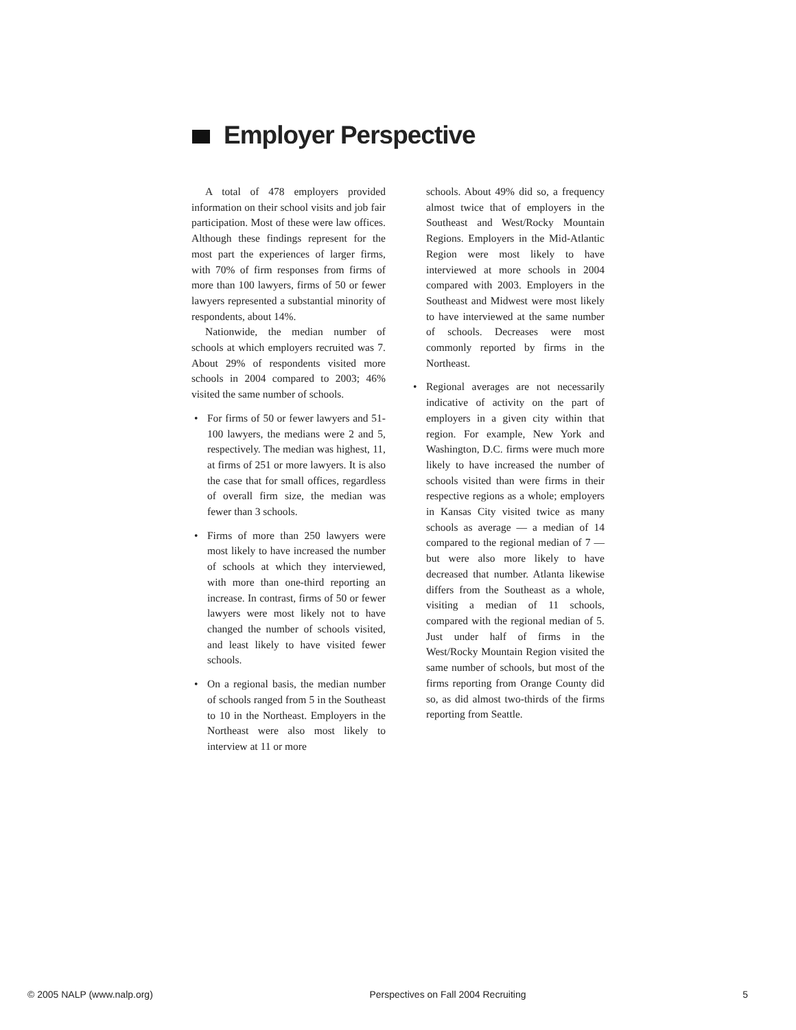Employer Perspective
A total of 478 employers provided information on their school visits and job fair participation. Most of these were law offices. Although these findings represent for the most part the experiences of larger firms, with 70% of firm responses from firms of more than 100 lawyers, firms of 50 or fewer lawyers represented a substantial minority of respondents, about 14%.
Nationwide, the median number of schools at which employers recruited was 7. About 29% of respondents visited more schools in 2004 compared to 2003; 46% visited the same number of schools.
• For firms of 50 or fewer lawyers and 51-100 lawyers, the medians were 2 and 5, respectively. The median was highest, 11, at firms of 251 or more lawyers. It is also the case that for small offices, regardless of overall firm size, the median was fewer than 3 schools.
• Firms of more than 250 lawyers were most likely to have increased the number of schools at which they interviewed, with more than one-third reporting an increase. In contrast, firms of 50 or fewer lawyers were most likely not to have changed the number of schools visited, and least likely to have visited fewer schools.
• On a regional basis, the median number of schools ranged from 5 in the Southeast to 10 in the Northeast. Employers in the Northeast were also most likely to interview at 11 or more
schools. About 49% did so, a frequency almost twice that of employers in the Southeast and West/Rocky Mountain Regions. Employers in the Mid-Atlantic Region were most likely to have interviewed at more schools in 2004 compared with 2003. Employers in the Southeast and Midwest were most likely to have interviewed at the same number of schools. Decreases were most commonly reported by firms in the Northeast.
• Regional averages are not necessarily indicative of activity on the part of employers in a given city within that region. For example, New York and Washington, D.C. firms were much more likely to have increased the number of schools visited than were firms in their respective regions as a whole; employers in Kansas City visited twice as many schools as average — a median of 14 compared to the regional median of 7 — but were also more likely to have decreased that number. Atlanta likewise differs from the Southeast as a whole, visiting a median of 11 schools, compared with the regional median of 5. Just under half of firms in the West/Rocky Mountain Region visited the same number of schools, but most of the firms reporting from Orange County did so, as did almost two-thirds of the firms reporting from Seattle.
© 2005 NALP (www.nalp.org) Perspectives on Fall 2004 Recruiting 5